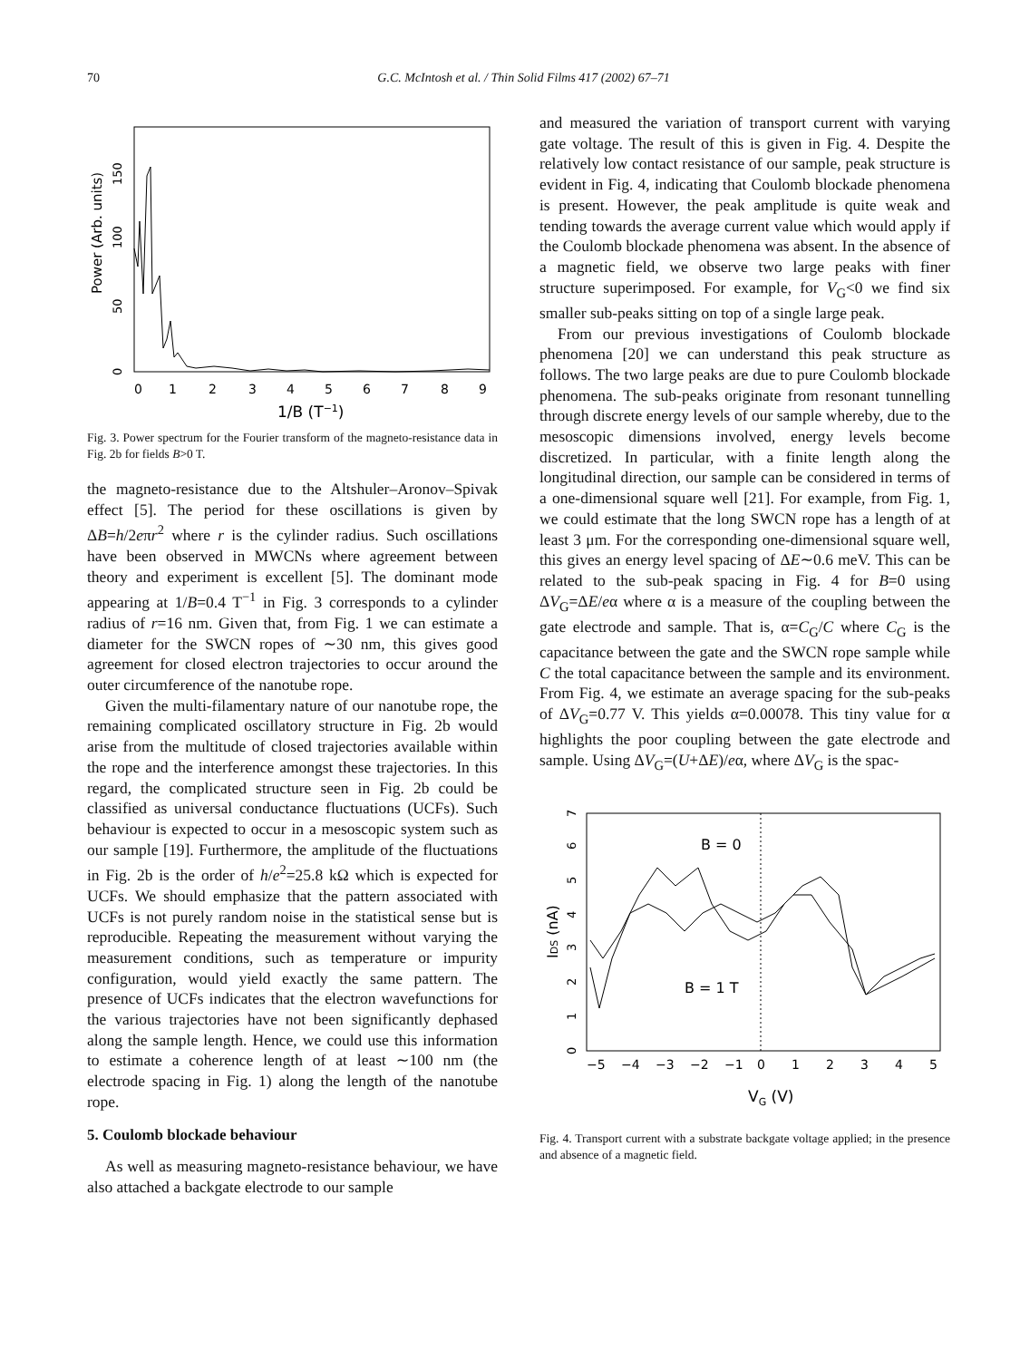70 G.C. McIntosh et al. / Thin Solid Films 417 (2002) 67–71
0
1
2
3
4
5
6
7
8
9
1/B (T−1)
Power (Arb. units)
0
50
100
150
Fig. 3. Power spectrum for the Fourier transform of the magneto-resistance data in Fig. 2b for fields B>0 T.
the magneto-resistance due to the Altshuler–Aronov–Spivak effect [5]. The period for these oscillations is given by ΔB=h/2eπr<sup>2</sup> where r is the cylinder radius. Such oscillations have been observed in MWCNs where agreement between theory and experiment is excellent [5]. The dominant mode appearing at 1/B=0.4 T<sup>−1</sup> in Fig. 3 corresponds to a cylinder radius of r=16 nm. Given that, from Fig. 1 we can estimate a diameter for the SWCN ropes of ∼30 nm, this gives good agreement for closed electron trajectories to occur around the outer circumference of the nanotube rope.
Given the multi-filamentary nature of our nanotube rope, the remaining complicated oscillatory structure in Fig. 2b would arise from the multitude of closed trajectories available within the rope and the interference amongst these trajectories. In this regard, the complicated structure seen in Fig. 2b could be classified as universal conductance fluctuations (UCFs). Such behaviour is expected to occur in a mesoscopic system such as our sample [19]. Furthermore, the amplitude of the fluctuations in Fig. 2b is the order of h/e<sup>2</sup>=25.8 kΩ which is expected for UCFs. We should emphasize that the pattern associated with UCFs is not purely random noise in the statistical sense but is reproducible. Repeating the measurement without varying the measurement conditions, such as temperature or impurity configuration, would yield exactly the same pattern. The presence of UCFs indicates that the electron wavefunctions for the various trajectories have not been significantly dephased along the sample length. Hence, we could use this information to estimate a coherence length of at least ∼100 nm (the electrode spacing in Fig. 1) along the length of the nanotube rope.
5. Coulomb blockade behaviour
As well as measuring magneto-resistance behaviour, we have also attached a backgate electrode to our sample
and measured the variation of transport current with varying gate voltage. The result of this is given in Fig. 4. Despite the relatively low contact resistance of our sample, peak structure is evident in Fig. 4, indicating that Coulomb blockade phenomena is present. However, the peak amplitude is quite weak and tending towards the average current value which would apply if the Coulomb blockade phenomena was absent. In the absence of a magnetic field, we observe two large peaks with finer structure superimposed. For example, for V<sub>G</sub><0 we find six smaller sub-peaks sitting on top of a single large peak.
From our previous investigations of Coulomb blockade phenomena [20] we can understand this peak structure as follows. The two large peaks are due to pure Coulomb blockade phenomena. The sub-peaks originate from resonant tunnelling through discrete energy levels of our sample whereby, due to the mesoscopic dimensions involved, energy levels become discretized. In particular, with a finite length along the longitudinal direction, our sample can be considered in terms of a one-dimensional square well [21]. For example, from Fig. 1, we could estimate that the long SWCN rope has a length of at least 3 μm. For the corresponding one-dimensional square well, this gives an energy level spacing of ΔE∼0.6 meV. This can be related to the sub-peak spacing in Fig. 4 for B=0 using ΔV<sub>G</sub>=ΔE/eα where α is a measure of the coupling between the gate electrode and sample. That is, α=C<sub>G</sub>/C where C<sub>G</sub> is the capacitance between the gate and the SWCN rope sample while C the total capacitance between the sample and its environment. From Fig. 4, we estimate an average spacing for the sub-peaks of ΔV<sub>G</sub>=0.77 V. This yields α=0.00078. This tiny value for α highlights the poor coupling between the gate electrode and sample. Using ΔV<sub>G</sub>=(U+ΔE)/eα, where ΔV<sub>G</sub> is the spac-
B = 0
B = 1 T
−5
−4
−3
−2
−1
0
1
2
3
4
5
VG (V)
IDS (nA)
0
1
2
3
4
5
6
7
Fig. 4. Transport current with a substrate backgate voltage applied; in the presence and absence of a magnetic field.